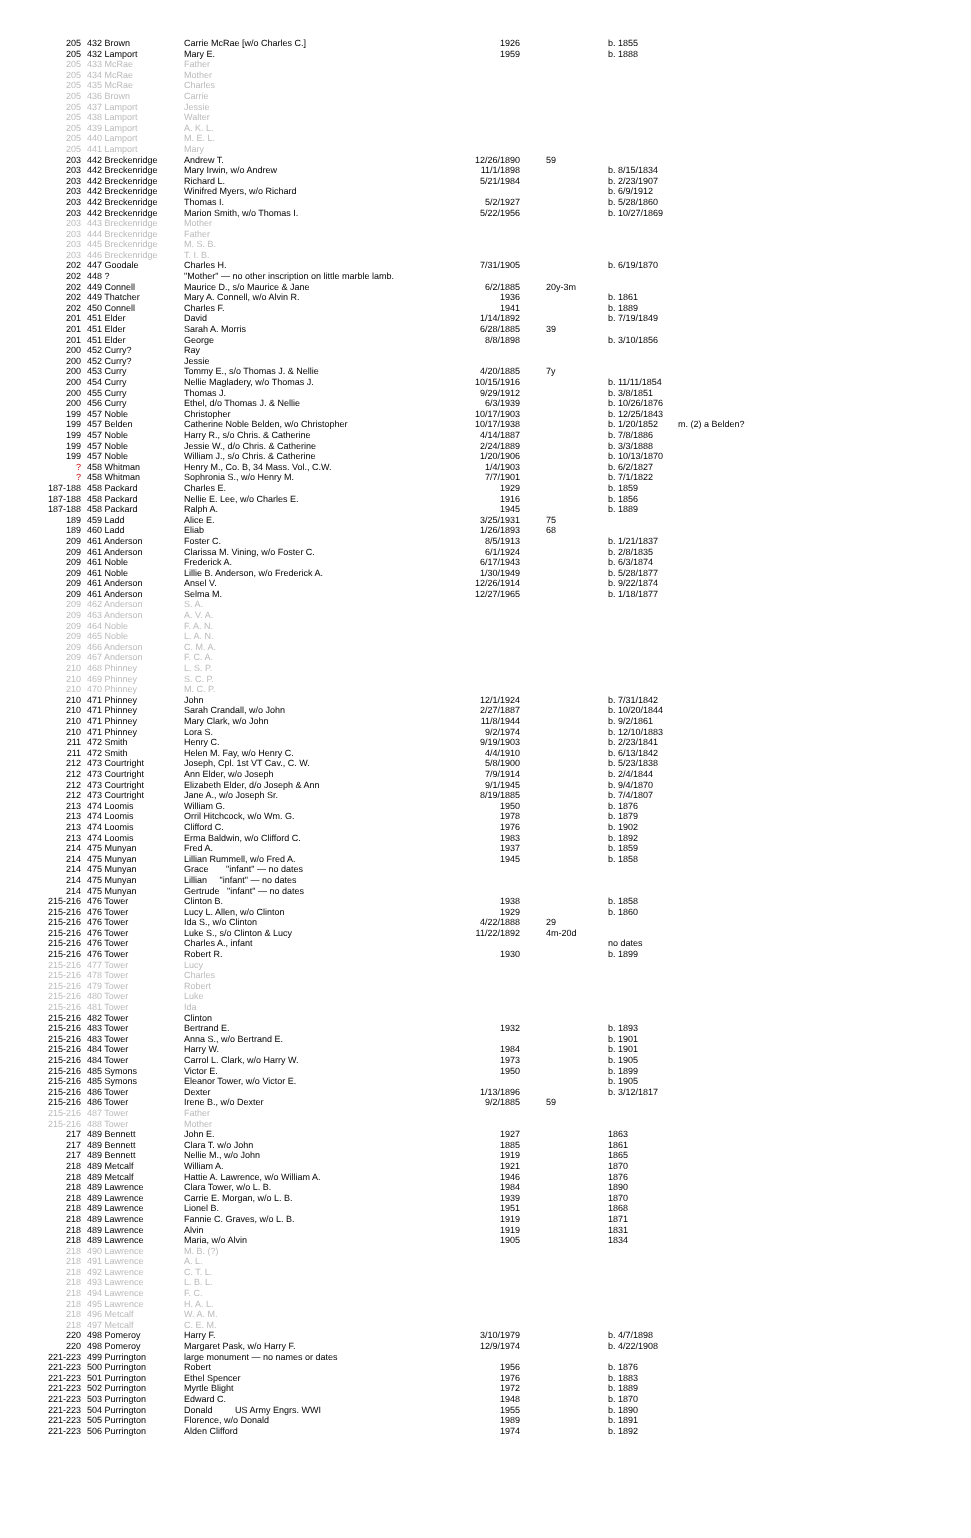| 205 | 432 Brown | Carrie McRae [w/o Charles C.] | 1926 | | b. 1855 | |
| 205 | 432 Lamport | Mary E. | 1959 | | b. 1888 | |
| 205 | 433 McRae | Father | | | | |
| 205 | 434 McRae | Mother | | | | |
| 205 | 435 McRae | Charles | | | | |
| 205 | 436 Brown | Carrie | | | | |
| 205 | 437 Lamport | Jessie | | | | |
| 205 | 438 Lamport | Walter | | | | |
| 205 | 439 Lamport | A. K. L. | | | | |
| 205 | 440 Lamport | M. E. L. | | | | |
| 205 | 441 Lamport | Mary | | | | |
| 203 | 442 Breckenridge | Andrew T. | 12/26/1890 | 59 | | |
| 203 | 442 Breckenridge | Mary Irwin, w/o Andrew | 11/1/1898 | | b. 8/15/1834 | |
| 203 | 442 Breckenridge | Richard L. | 5/21/1984 | | b. 2/23/1907 | |
| 203 | 442 Breckenridge | Winifred Myers, w/o Richard | | | b. 6/9/1912 | |
| 203 | 442 Breckenridge | Thomas I. | 5/2/1927 | | b. 5/28/1860 | |
| 203 | 442 Breckenridge | Marion Smith, w/o Thomas I. | 5/22/1956 | | b. 10/27/1869 | |
| 203 | 443 Breckenridge | Mother | | | | |
| 203 | 444 Breckenridge | Father | | | | |
| 203 | 445 Breckenridge | M. S. B. | | | | |
| 203 | 446 Breckenridge | T. I. B. | | | | |
| 202 | 447 Goodale | Charles H. | 7/31/1905 | | b. 6/19/1870 | |
| 202 | 448 ? | "Mother" — no other inscription on little marble lamb. | | | | |
| 202 | 449 Connell | Maurice D., s/o Maurice & Jane | 6/2/1885 | 20y-3m | | |
| 202 | 449 Thatcher | Mary A. Connell, w/o Alvin R. | 1936 | | b. 1861 | |
| 202 | 450 Connell | Charles F. | 1941 | | b. 1889 | |
| 201 | 451 Elder | David | 1/14/1892 | | b. 7/19/1849 | |
| 201 | 451 Elder | Sarah A. Morris | 6/28/1885 | 39 | | |
| 201 | 451 Elder | George | 8/8/1898 | | b. 3/10/1856 | |
| 200 | 452 Curry? | Ray | | | | |
| 200 | 452 Curry? | Jessie | | | | |
| 200 | 453 Curry | Tommy E., s/o Thomas J. & Nellie | 4/20/1885 | 7y | | |
| 200 | 454 Curry | Nellie Magladery, w/o Thomas J. | 10/15/1916 | | b. 11/11/1854 | |
| 200 | 455 Curry | Thomas J. | 9/29/1912 | | b. 3/8/1851 | |
| 200 | 456 Curry | Ethel, d/o Thomas J. & Nellie | 6/3/1939 | | b. 10/26/1876 | |
| 199 | 457 Noble | Christopher | 10/17/1903 | | b. 12/25/1843 | |
| 199 | 457 Belden | Catherine Noble Belden, w/o Christopher | 10/17/1938 | | b. 1/20/1852 | m. (2) a Belden? |
| 199 | 457 Noble | Harry R., s/o Chris. & Catherine | 4/14/1887 | | b. 7/8/1886 | |
| 199 | 457 Noble | Jessie W., d/o Chris. & Catherine | 2/24/1889 | | b. 3/3/1888 | |
| 199 | 457 Noble | William J., s/o Chris. & Catherine | 1/20/1906 | | b. 10/13/1870 | |
| ? | 458 Whitman | Henry M., Co. B, 34 Mass. Vol., C.W. | 1/4/1903 | | b. 6/2/1827 | |
| ? | 458 Whitman | Sophronia S., w/o Henry M. | 7/7/1901 | | b. 7/1/1822 | |
| 187-188 | 458 Packard | Charles E. | 1929 | | b. 1859 | |
| 187-188 | 458 Packard | Nellie E. Lee, w/o Charles E. | 1916 | | b. 1856 | |
| 187-188 | 458 Packard | Ralph A. | 1945 | | b. 1889 | |
| 189 | 459 Ladd | Alice E. | 3/25/1931 | 75 | | |
| 189 | 460 Ladd | Eliab | 1/26/1893 | 68 | | |
| 209 | 461 Anderson | Foster C. | 8/5/1913 | | b. 1/21/1837 | |
| 209 | 461 Anderson | Clarissa M. Vining, w/o Foster C. | 6/1/1924 | | b. 2/8/1835 | |
| 209 | 461 Noble | Frederick A. | 6/17/1943 | | b. 6/3/1874 | |
| 209 | 461 Noble | Lillie B. Anderson, w/o Frederick A. | 1/30/1949 | | b. 5/28/1877 | |
| 209 | 461 Anderson | Ansel V. | 12/26/1914 | | b. 9/22/1874 | |
| 209 | 461 Anderson | Selma M. | 12/27/1965 | | b. 1/18/1877 | |
| 209 | 462 Anderson | S. A. | | | | |
| 209 | 463 Anderson | A. V. A. | | | | |
| 209 | 464 Noble | F. A. N. | | | | |
| 209 | 465 Noble | L. A. N. | | | | |
| 209 | 466 Anderson | C. M. A. | | | | |
| 209 | 467 Anderson | F. C. A. | | | | |
| 210 | 468 Phinney | L. S. P. | | | | |
| 210 | 469 Phinney | S. C. P. | | | | |
| 210 | 470 Phinney | M. C. P. | | | | |
| 210 | 471 Phinney | John | 12/1/1924 | | b. 7/31/1842 | |
| 210 | 471 Phinney | Sarah Crandall, w/o John | 2/27/1887 | | b. 10/20/1844 | |
| 210 | 471 Phinney | Mary Clark, w/o John | 11/8/1944 | | b. 9/2/1861 | |
| 210 | 471 Phinney | Lora S. | 9/2/1974 | | b. 12/10/1883 | |
| 211 | 472 Smith | Henry C. | 9/19/1903 | | b. 2/23/1841 | |
| 211 | 472 Smith | Helen M. Fay, w/o Henry C. | 4/4/1910 | | b. 6/13/1842 | |
| 212 | 473 Courtright | Joseph, Cpl. 1st VT Cav., C. W. | 5/8/1900 | | b. 5/23/1838 | |
| 212 | 473 Courtright | Ann Elder, w/o Joseph | 7/9/1914 | | b. 2/4/1844 | |
| 212 | 473 Courtright | Elizabeth Elder, d/o Joseph & Ann | 9/1/1945 | | b. 9/4/1870 | |
| 212 | 473 Courtright | Jane A., w/o Joseph Sr. | 8/19/1885 | | b. 7/4/1807 | |
| 213 | 474 Loomis | William G. | 1950 | | b. 1876 | |
| 213 | 474 Loomis | Orril Hitchcock, w/o Wm. G. | 1978 | | b. 1879 | |
| 213 | 474 Loomis | Clifford C. | 1976 | | b. 1902 | |
| 213 | 474 Loomis | Erma Baldwin, w/o Clifford C. | 1983 | | b. 1892 | |
| 214 | 475 Munyan | Fred A. | 1937 | | b. 1859 | |
| 214 | 475 Munyan | Lillian Rummell, w/o Fred A. | 1945 | | b. 1858 | |
| 214 | 475 Munyan | Grace "infant" — no dates | | | | |
| 214 | 475 Munyan | Lillian "infant" — no dates | | | | |
| 214 | 475 Munyan | Gertrude "infant" — no dates | | | | |
| 215-216 | 476 Tower | Clinton B. | 1938 | | b. 1858 | |
| 215-216 | 476 Tower | Lucy L. Allen, w/o Clinton | 1929 | | b. 1860 | |
| 215-216 | 476 Tower | Ida S., w/o Clinton | 4/22/1888 | 29 | | |
| 215-216 | 476 Tower | Luke S., s/o Clinton & Lucy | 11/22/1892 | 4m-20d | | |
| 215-216 | 476 Tower | Charles A., infant | | | no dates | |
| 215-216 | 476 Tower | Robert R. | 1930 | | b. 1899 | |
| 215-216 | 477 Tower | Lucy | | | | |
| 215-216 | 478 Tower | Charles | | | | |
| 215-216 | 479 Tower | Robert | | | | |
| 215-216 | 480 Tower | Luke | | | | |
| 215-216 | 481 Tower | Ida | | | | |
| 215-216 | 482 Tower | Clinton | | | | |
| 215-216 | 483 Tower | Bertrand E. | 1932 | | b. 1893 | |
| 215-216 | 483 Tower | Anna S., w/o Bertrand E. | | | b. 1901 | |
| 215-216 | 484 Tower | Harry W. | 1984 | | b. 1901 | |
| 215-216 | 484 Tower | Carrol L. Clark, w/o Harry W. | 1973 | | b. 1905 | |
| 215-216 | 485 Symons | Victor E. | 1950 | | b. 1899 | |
| 215-216 | 485 Symons | Eleanor Tower, w/o Victor E. | | | b. 1905 | |
| 215-216 | 486 Tower | Dexter | 1/13/1896 | | b. 3/12/1817 | |
| 215-216 | 486 Tower | Irene B., w/o Dexter | 9/2/1885 | 59 | | |
| 215-216 | 487 Tower | Father | | | | |
| 215-216 | 488 Tower | Mother | | | | |
| 217 | 489 Bennett | John E. | 1927 | | 1863 | |
| 217 | 489 Bennett | Clara T. w/o John | 1885 | | 1861 | |
| 217 | 489 Bennett | Nellie M., w/o John | 1919 | | 1865 | |
| 218 | 489 Metcalf | William A. | 1921 | | 1870 | |
| 218 | 489 Metcalf | Hattie A. Lawrence, w/o William A. | 1946 | | 1876 | |
| 218 | 489 Lawrence | Clara Tower, w/o L. B. | 1984 | | 1890 | |
| 218 | 489 Lawrence | Carrie E. Morgan, w/o L. B. | 1939 | | 1870 | |
| 218 | 489 Lawrence | Lionel B. | 1951 | | 1868 | |
| 218 | 489 Lawrence | Fannie C. Graves, w/o L. B. | 1919 | | 1871 | |
| 218 | 489 Lawrence | Alvin | 1919 | | 1831 | |
| 218 | 489 Lawrence | Maria, w/o Alvin | 1905 | | 1834 | |
| 218 | 490 Lawrence | M. B. (?) | | | | |
| 218 | 491 Lawrence | A. L. | | | | |
| 218 | 492 Lawrence | C. T. L. | | | | |
| 218 | 493 Lawrence | L. B. L. | | | | |
| 218 | 494 Lawrence | F. C. | | | | |
| 218 | 495 Lawrence | H. A. L. | | | | |
| 218 | 496 Metcalf | W. A. M. | | | | |
| 218 | 497 Metcalf | C. E. M. | | | | |
| 220 | 498 Pomeroy | Harry F. | 3/10/1979 | | b. 4/7/1898 | |
| 220 | 498 Pomeroy | Margaret Pask, w/o Harry F. | 12/9/1974 | | b. 4/22/1908 | |
| 221-223 | 499 Purrington | large monument — no names or dates | | | | |
| 221-223 | 500 Purrington | Robert | 1956 | | b. 1876 | |
| 221-223 | 501 Purrington | Ethel Spencer | 1976 | | b. 1883 | |
| 221-223 | 502 Purrington | Myrtle Blight | 1972 | | b. 1889 | |
| 221-223 | 503 Purrington | Edward C. | 1948 | | b. 1870 | |
| 221-223 | 504 Purrington | Donald US Army Engrs. WWI | 1955 | | b. 1890 | |
| 221-223 | 505 Purrington | Florence, w/o Donald | 1989 | | b. 1891 | |
| 221-223 | 506 Purrington | Alden Clifford | 1974 | | b. 1892 | |